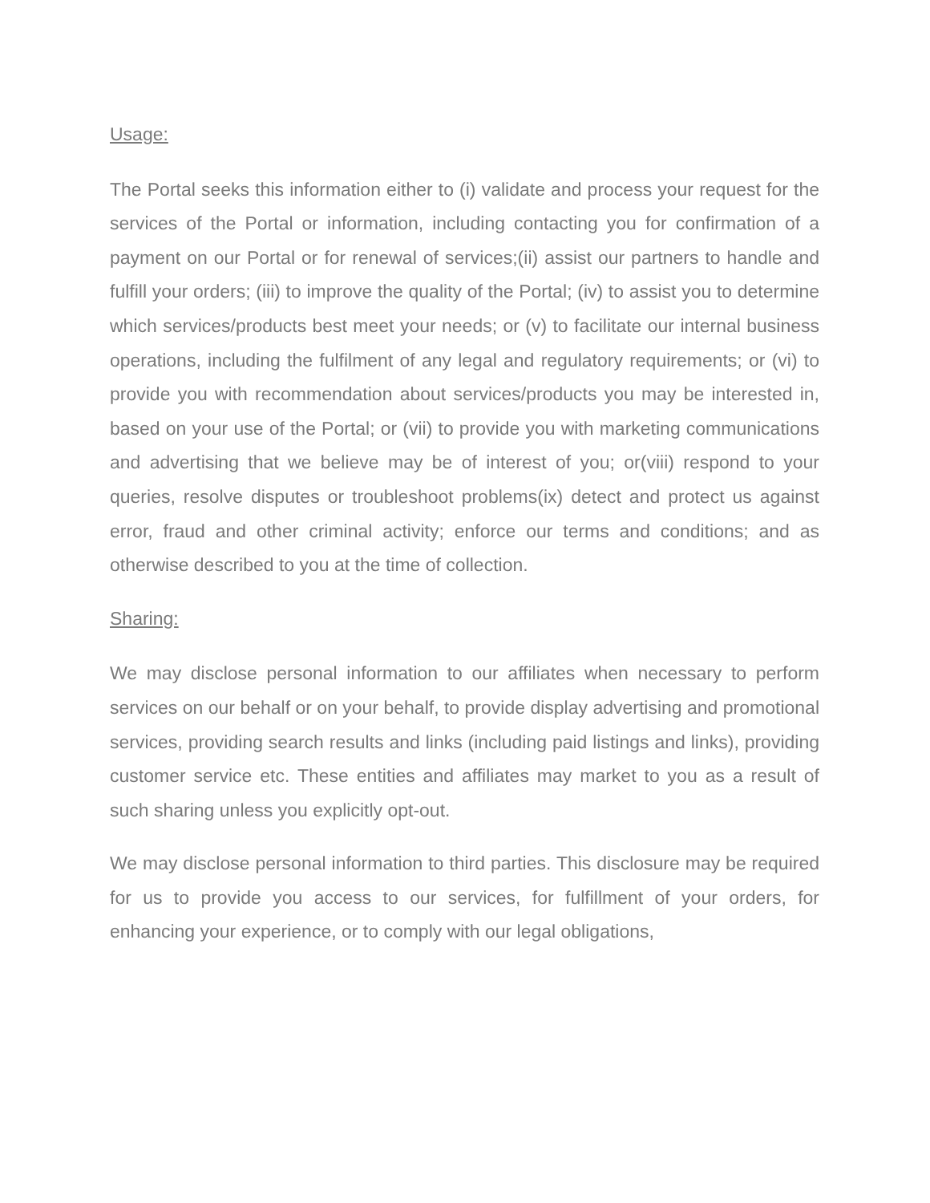Usage:
The Portal seeks this information either to (i) validate and process your request for the services of the Portal or information, including contacting you for confirmation of a payment on our Portal or for renewal of services;(ii) assist our partners to handle and fulfill your orders; (iii) to improve the quality of the Portal; (iv) to assist you to determine which services/products best meet your needs; or (v) to facilitate our internal business operations, including the fulfilment of any legal and regulatory requirements; or (vi) to provide you with recommendation about services/products you may be interested in, based on your use of the Portal; or (vii) to provide you with marketing communications and advertising that we believe may be of interest of you; or(viii) respond to your queries, resolve disputes or troubleshoot problems(ix) detect and protect us against error, fraud and other criminal activity; enforce our terms and conditions; and as otherwise described to you at the time of collection.
Sharing:
We may disclose personal information to our affiliates when necessary to perform services on our behalf or on your behalf, to provide display advertising and promotional services, providing search results and links (including paid listings and links), providing customer service etc. These entities and affiliates may market to you as a result of such sharing unless you explicitly opt-out.
We may disclose personal information to third parties. This disclosure may be required for us to provide you access to our services, for fulfillment of your orders, for enhancing your experience, or to comply with our legal obligations,